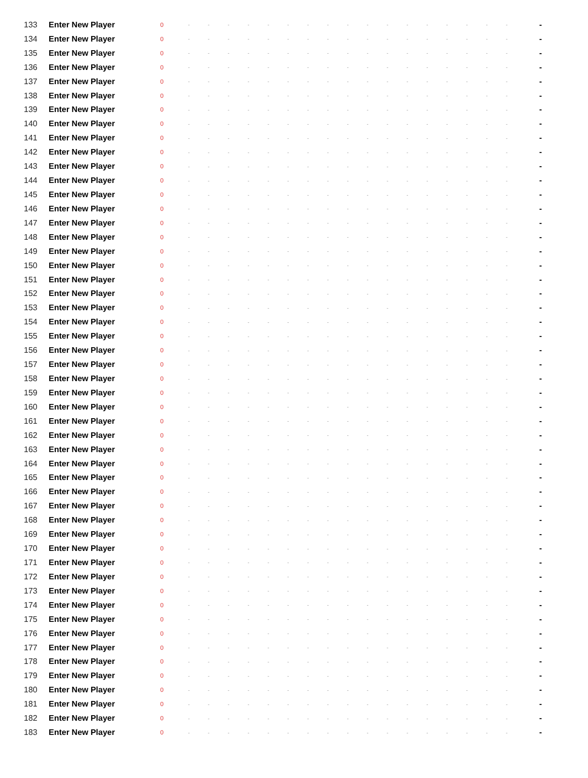| 133 | Enter New Player | 0 | - | - | - | - | - | - | - | - | - | - | - | - | - | - | - | - | - | - |
| 134 | Enter New Player | 0 | - | - | - | - | - | - | - | - | - | - | - | - | - | - | - | - | - | - |
| 135 | Enter New Player | 0 | - | - | - | - | - | - | - | - | - | - | - | - | - | - | - | - | - | - |
| 136 | Enter New Player | 0 | - | - | - | - | - | - | - | - | - | - | - | - | - | - | - | - | - | - |
| 137 | Enter New Player | 0 | - | - | - | - | - | - | - | - | - | - | - | - | - | - | - | - | - | - |
| 138 | Enter New Player | 0 | - | - | - | - | - | - | - | - | - | - | - | - | - | - | - | - | - | - |
| 139 | Enter New Player | 0 | - | - | - | - | - | - | - | - | - | - | - | - | - | - | - | - | - | - |
| 140 | Enter New Player | 0 | - | - | - | - | - | - | - | - | - | - | - | - | - | - | - | - | - | - |
| 141 | Enter New Player | 0 | - | - | - | - | - | - | - | - | - | - | - | - | - | - | - | - | - | - |
| 142 | Enter New Player | 0 | - | - | - | - | - | - | - | - | - | - | - | - | - | - | - | - | - | - |
| 143 | Enter New Player | 0 | - | - | - | - | - | - | - | - | - | - | - | - | - | - | - | - | - | - |
| 144 | Enter New Player | 0 | - | - | - | - | - | - | - | - | - | - | - | - | - | - | - | - | - | - |
| 145 | Enter New Player | 0 | - | - | - | - | - | - | - | - | - | - | - | - | - | - | - | - | - | - |
| 146 | Enter New Player | 0 | - | - | - | - | - | - | - | - | - | - | - | - | - | - | - | - | - | - |
| 147 | Enter New Player | 0 | - | - | - | - | - | - | - | - | - | - | - | - | - | - | - | - | - | - |
| 148 | Enter New Player | 0 | - | - | - | - | - | - | - | - | - | - | - | - | - | - | - | - | - | - |
| 149 | Enter New Player | 0 | - | - | - | - | - | - | - | - | - | - | - | - | - | - | - | - | - | - |
| 150 | Enter New Player | 0 | - | - | - | - | - | - | - | - | - | - | - | - | - | - | - | - | - | - |
| 151 | Enter New Player | 0 | - | - | - | - | - | - | - | - | - | - | - | - | - | - | - | - | - | - |
| 152 | Enter New Player | 0 | - | - | - | - | - | - | - | - | - | - | - | - | - | - | - | - | - | - |
| 153 | Enter New Player | 0 | - | - | - | - | - | - | - | - | - | - | - | - | - | - | - | - | - | - |
| 154 | Enter New Player | 0 | - | - | - | - | - | - | - | - | - | - | - | - | - | - | - | - | - | - |
| 155 | Enter New Player | 0 | - | - | - | - | - | - | - | - | - | - | - | - | - | - | - | - | - | - |
| 156 | Enter New Player | 0 | - | - | - | - | - | - | - | - | - | - | - | - | - | - | - | - | - | - |
| 157 | Enter New Player | 0 | - | - | - | - | - | - | - | - | - | - | - | - | - | - | - | - | - | - |
| 158 | Enter New Player | 0 | - | - | - | - | - | - | - | - | - | - | - | - | - | - | - | - | - | - |
| 159 | Enter New Player | 0 | - | - | - | - | - | - | - | - | - | - | - | - | - | - | - | - | - | - |
| 160 | Enter New Player | 0 | - | - | - | - | - | - | - | - | - | - | - | - | - | - | - | - | - | - |
| 161 | Enter New Player | 0 | - | - | - | - | - | - | - | - | - | - | - | - | - | - | - | - | - | - |
| 162 | Enter New Player | 0 | - | - | - | - | - | - | - | - | - | - | - | - | - | - | - | - | - | - |
| 163 | Enter New Player | 0 | - | - | - | - | - | - | - | - | - | - | - | - | - | - | - | - | - | - |
| 164 | Enter New Player | 0 | - | - | - | - | - | - | - | - | - | - | - | - | - | - | - | - | - | - |
| 165 | Enter New Player | 0 | - | - | - | - | - | - | - | - | - | - | - | - | - | - | - | - | - | - |
| 166 | Enter New Player | 0 | - | - | - | - | - | - | - | - | - | - | - | - | - | - | - | - | - | - |
| 167 | Enter New Player | 0 | - | - | - | - | - | - | - | - | - | - | - | - | - | - | - | - | - | - |
| 168 | Enter New Player | 0 | - | - | - | - | - | - | - | - | - | - | - | - | - | - | - | - | - | - |
| 169 | Enter New Player | 0 | - | - | - | - | - | - | - | - | - | - | - | - | - | - | - | - | - | - |
| 170 | Enter New Player | 0 | - | - | - | - | - | - | - | - | - | - | - | - | - | - | - | - | - | - |
| 171 | Enter New Player | 0 | - | - | - | - | - | - | - | - | - | - | - | - | - | - | - | - | - | - |
| 172 | Enter New Player | 0 | - | - | - | - | - | - | - | - | - | - | - | - | - | - | - | - | - | - |
| 173 | Enter New Player | 0 | - | - | - | - | - | - | - | - | - | - | - | - | - | - | - | - | - | - |
| 174 | Enter New Player | 0 | - | - | - | - | - | - | - | - | - | - | - | - | - | - | - | - | - | - |
| 175 | Enter New Player | 0 | - | - | - | - | - | - | - | - | - | - | - | - | - | - | - | - | - | - |
| 176 | Enter New Player | 0 | - | - | - | - | - | - | - | - | - | - | - | - | - | - | - | - | - | - |
| 177 | Enter New Player | 0 | - | - | - | - | - | - | - | - | - | - | - | - | - | - | - | - | - | - |
| 178 | Enter New Player | 0 | - | - | - | - | - | - | - | - | - | - | - | - | - | - | - | - | - | - |
| 179 | Enter New Player | 0 | - | - | - | - | - | - | - | - | - | - | - | - | - | - | - | - | - | - |
| 180 | Enter New Player | 0 | - | - | - | - | - | - | - | - | - | - | - | - | - | - | - | - | - | - |
| 181 | Enter New Player | 0 | - | - | - | - | - | - | - | - | - | - | - | - | - | - | - | - | - | - |
| 182 | Enter New Player | 0 | - | - | - | - | - | - | - | - | - | - | - | - | - | - | - | - | - | - |
| 183 | Enter New Player | 0 | - | - | - | - | - | - | - | - | - | - | - | - | - | - | - | - | - | - |